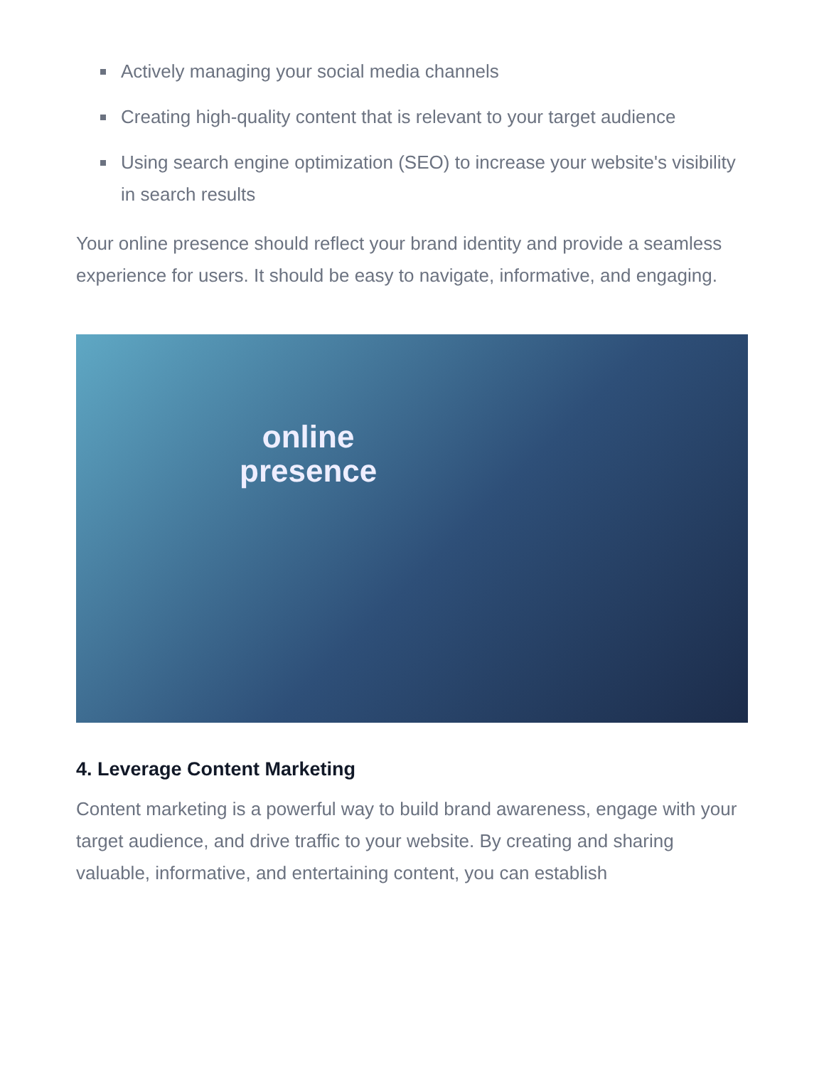Actively managing your social media channels
Creating high-quality content that is relevant to your target audience
Using search engine optimization (SEO) to increase your website's visibility in search results
Your online presence should reflect your brand identity and provide a seamless experience for users. It should be easy to navigate, informative, and engaging.
online
presence
4. Leverage Content Marketing
Content marketing is a powerful way to build brand awareness, engage with your target audience, and drive traffic to your website. By creating and sharing valuable, informative, and entertaining content, you can establish